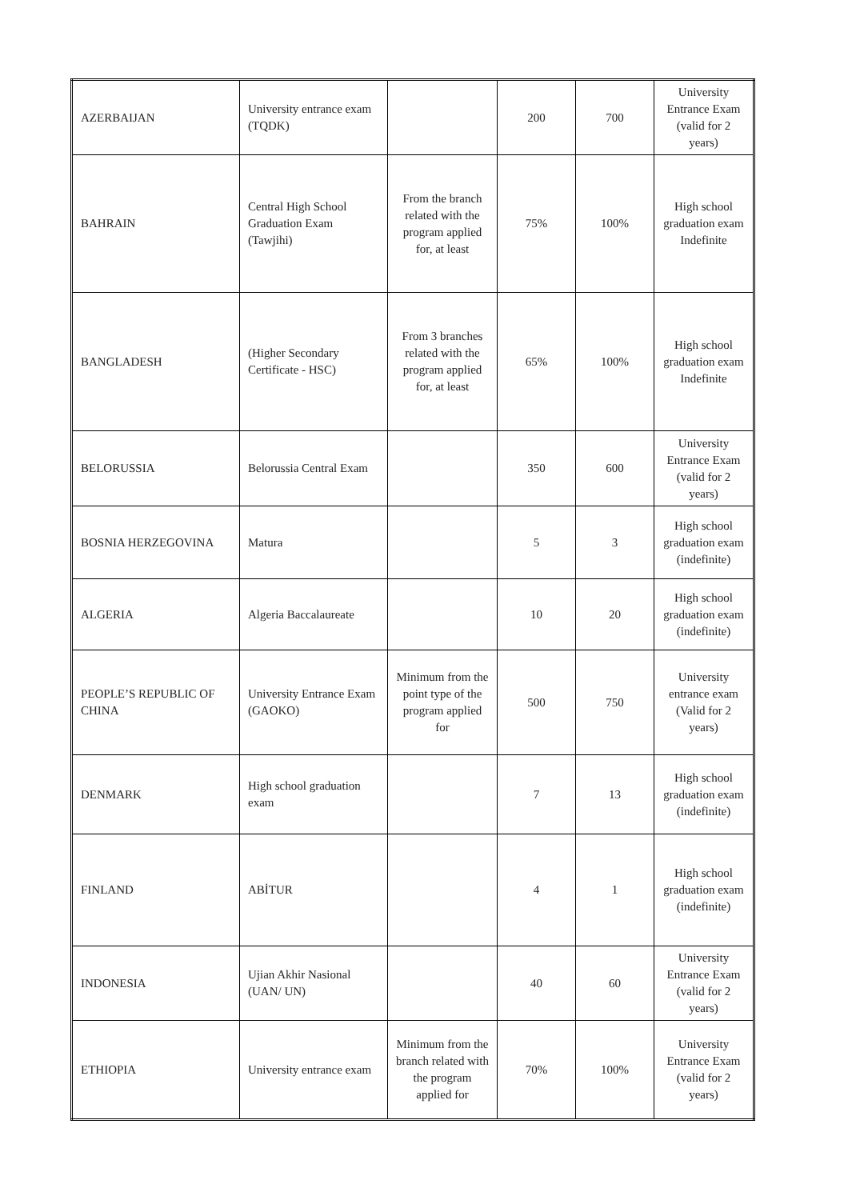| AZERBAIJAN | University entrance exam (TQDK) | | 200 | 700 | University Entrance Exam (valid for 2 years) |
| BAHRAIN | Central High School Graduation Exam (Tawjihi) | From the branch related with the program applied for, at least | 75% | 100% | High school graduation exam Indefinite |
| BANGLADESH | (Higher Secondary Certificate - HSC) | From 3 branches related with the program applied for, at least | 65% | 100% | High school graduation exam Indefinite |
| BELORUSSIA | Belorussia Central Exam | | 350 | 600 | University Entrance Exam (valid for 2 years) |
| BOSNIA HERZEGOVINA | Matura | | 5 | 3 | High school graduation exam (indefinite) |
| ALGERIA | Algeria Baccalaureate | | 10 | 20 | High school graduation exam (indefinite) |
| PEOPLE’S REPUBLIC OF CHINA | University Entrance Exam (GAOKO) | Minimum from the point type of the program applied for | 500 | 750 | University entrance exam (Valid for 2 years) |
| DENMARK | High school graduation exam | | 7 | 13 | High school graduation exam (indefinite) |
| FINLAND | ABİTUR | | 4 | 1 | High school graduation exam (indefinite) |
| INDONESIA | Ujian Akhir Nasional (UAN/ UN) | | 40 | 60 | University Entrance Exam (valid for 2 years) |
| ETHIOPIA | University entrance exam | Minimum from the branch related with the program applied for | 70% | 100% | University Entrance Exam (valid for 2 years) |